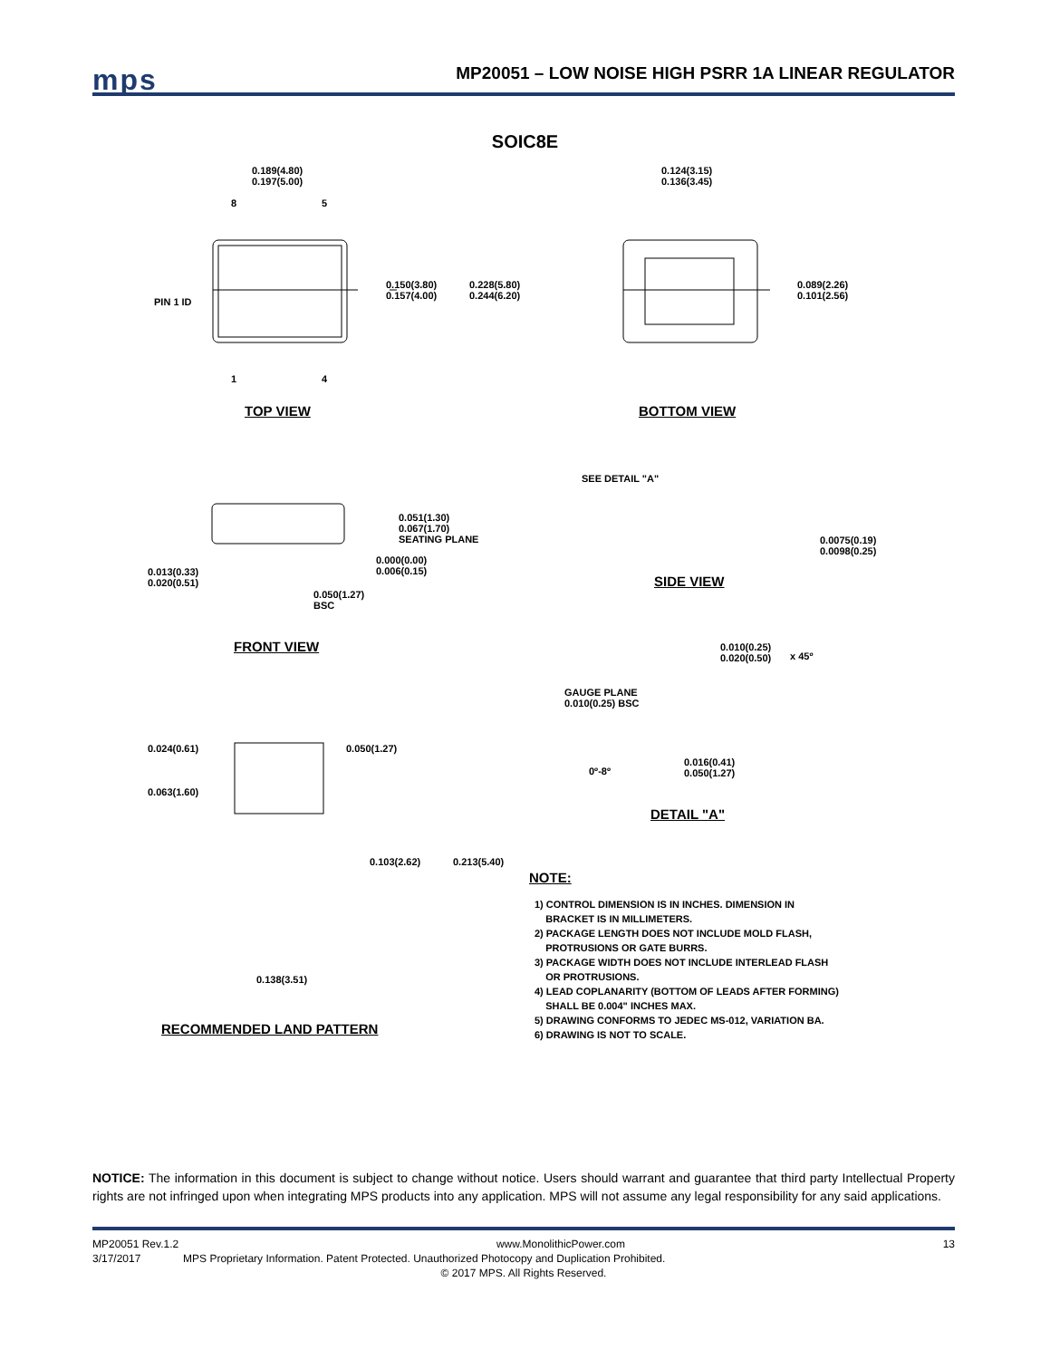mps
MP20051 – LOW NOISE HIGH PSRR 1A LINEAR REGULATOR
SOIC8E
0.189(4.80)
0.197(5.00)
8 5
PIN 1 ID
0.150(3.80)
0.157(4.00)
0.228(5.80)
0.244(6.20)
1 4
TOP VIEW
0.124(3.15)
0.136(3.45)
0.089(2.26)
0.101(2.56)
BOTTOM VIEW
SEE DETAIL "A"
0.051(1.30)
0.067(1.70)
SEATING PLANE
0.000(0.00)
0.006(0.15)
0.013(0.33)
0.020(0.51)
0.050(1.27)
BSC
0.0075(0.19)
0.0098(0.25)
SIDE VIEW
FRONT VIEW
0.010(0.25)
0.020(0.50)
x 45º
GAUGE PLANE
0.010(0.25) BSC
0.024(0.61) 0.050(1.27)
0.063(1.60)
0º-8º
0.016(0.41)
0.050(1.27)
DETAIL "A"
0.103(2.62) 0.213(5.40)
0.138(3.51)
RECOMMENDED LAND PATTERN
NOTE:
1) CONTROL DIMENSION IS IN INCHES. DIMENSION IN
BRACKET IS IN MILLIMETERS.
2) PACKAGE LENGTH DOES NOT INCLUDE MOLD FLASH,
PROTRUSIONS OR GATE BURRS.
3) PACKAGE WIDTH DOES NOT INCLUDE INTERLEAD FLASH
OR PROTRUSIONS.
4) LEAD COPLANARITY (BOTTOM OF LEADS AFTER FORMING)
SHALL BE 0.004" INCHES MAX.
5) DRAWING CONFORMS TO JEDEC MS-012, VARIATION BA.
6) DRAWING IS NOT TO SCALE.
NOTICE: The information in this document is subject to change without notice. Users should warrant and guarantee that third party Intellectual Property rights are not infringed upon when integrating MPS products into any application. MPS will not assume any legal responsibility for any said applications.
MP20051 Rev.1.2 www.MonolithicPower.com 13
3/17/2017 MPS Proprietary Information. Patent Protected. Unauthorized Photocopy and Duplication Prohibited.
© 2017 MPS. All Rights Reserved.